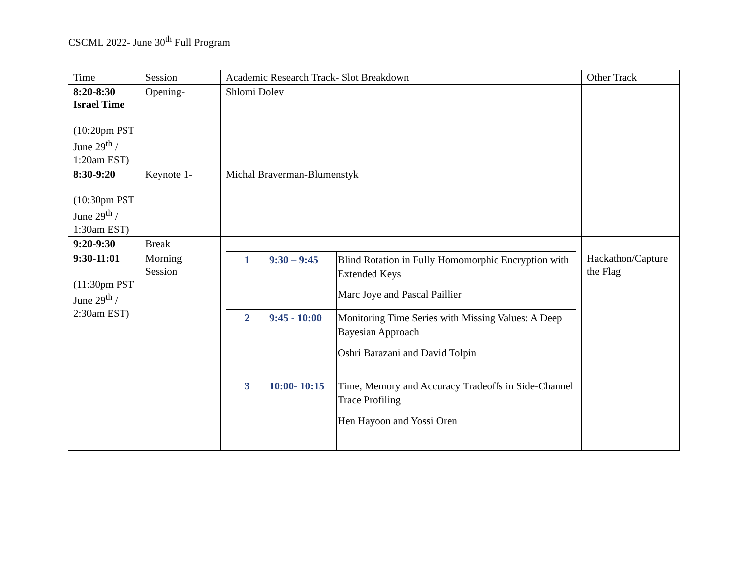CSCML 2022- June 30<sup>th</sup> Full Program
| Time | Session | Academic Research Track- Slot Breakdown | Other Track |
| 8:20-8:30 Israel Time (10:20pm PST June 29<sup>th</sup> / 1:20am EST) | Opening- | Shlomi Dolev | |
| 8:30-9:20 (10:30pm PST June 29<sup>th</sup> / 1:30am EST) | Keynote 1- | Michal Braverman-Blumenstyk | |
| 9:20-9:30 | Break | | |
| 9:30-11:01 (11:30pm PST June 29<sup>th</sup> / 2:30am EST) | Morning Session | / 1 / 9:30 – 9:45 / Blind Rotation in Fully Homomorphic Encryption with Extended Keys Marc Joye and Pascal Paillier / / 2 / 9:45 - 10:00 / Monitoring Time Series with Missing Values: A Deep Bayesian Approach Oshri Barazani and David Tolpin / / 3 / 10:00- 10:15 / Time, Memory and Accuracy Tradeoffs in Side-Channel Trace Profiling Hen Hayoon and Yossi Oren / | Hackathon/Capture the Flag |